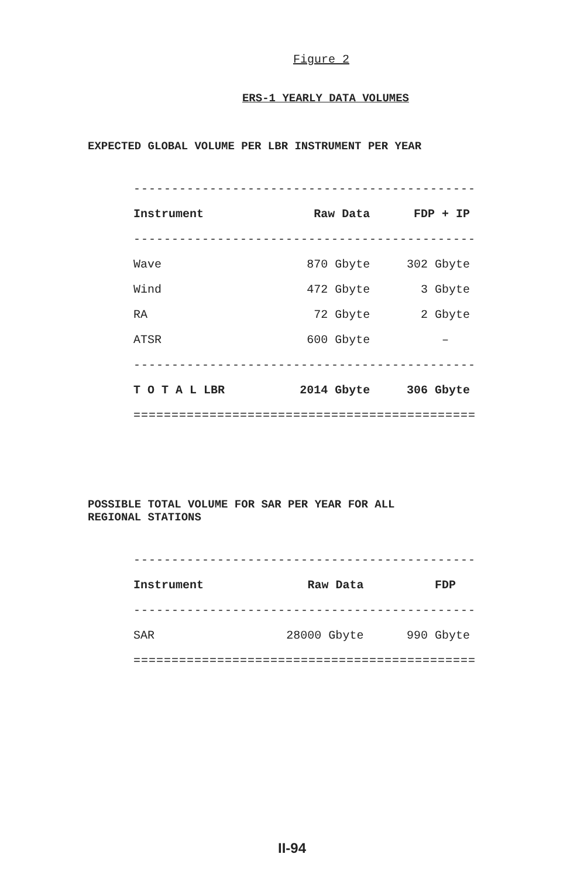Figure 2
ERS-1 YEARLY DATA VOLUMES
EXPECTED GLOBAL VOLUME PER LBR INSTRUMENT PER YEAR
| --------------------------------------------- | | |
| Instrument | Raw Data | FDP + IP |
| --------------------------------------------- | | |
| Wave | 870 Gbyte | 302 Gbyte |
| Wind | 472 Gbyte | 3 Gbyte |
| RA | 72 Gbyte | 2 Gbyte |
| ATSR | 600 Gbyte | – |
| --------------------------------------------- | | |
| T O T A L LBR | 2014 Gbyte | 306 Gbyte |
| ============================================= | | |
POSSIBLE TOTAL VOLUME FOR SAR PER YEAR FOR ALL
REGIONAL STATIONS
| --------------------------------------------- | | |
| Instrument | Raw Data | FDP |
| --------------------------------------------- | | |
| SAR | 28000 Gbyte | 990 Gbyte |
| ============================================= | | |
II-94